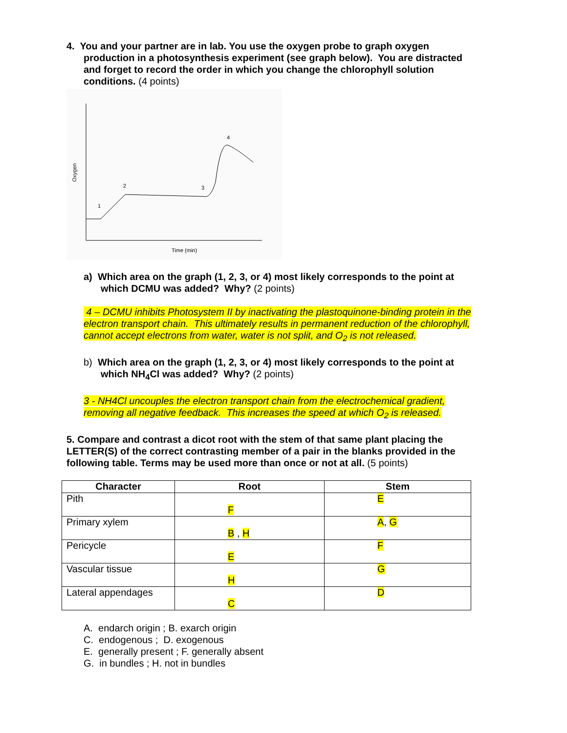4. You and your partner are in lab. You use the oxygen probe to graph oxygen production in a photosynthesis experiment (see graph below). You are distracted and forget to record the order in which you change the chlorophyll solution conditions. (4 points)
1
2
3
4
Time (min)
Oxygen
a) Which area on the graph (1, 2, 3, or 4) most likely corresponds to the point at which DCMU was added? Why? (2 points)
4 – DCMU inhibits Photosystem II by inactivating the plastoquinone-binding protein in the electron transport chain. This ultimately results in permanent reduction of the chlorophyll, cannot accept electrons from water, water is not split, and O<sub>2</sub> is not released.
b) Which area on the graph (1, 2, 3, or 4) most likely corresponds to the point at which NH<sub>4</sub>Cl was added? Why? (2 points)
3 - NH4Cl uncouples the electron transport chain from the electrochemical gradient, removing all negative feedback. This increases the speed at which O<sub>2</sub> is released.
5. Compare and contrast a dicot root with the stem of that same plant placing the LETTER(S) of the correct contrasting member of a pair in the blanks provided in the following table. Terms may be used more than once or not at all. (5 points)
| Character | Root | Stem |
| --- | --- | --- |
| Pith | F | E |
| Primary xylem | B , H | A , G |
| Pericycle | E | F |
| Vascular tissue | H | G |
| Lateral appendages | C | D |
A. endarch origin ; B. exarch origin
C. endogenous ; D. exogenous
E. generally present ; F. generally absent
G. in bundles ; H. not in bundles